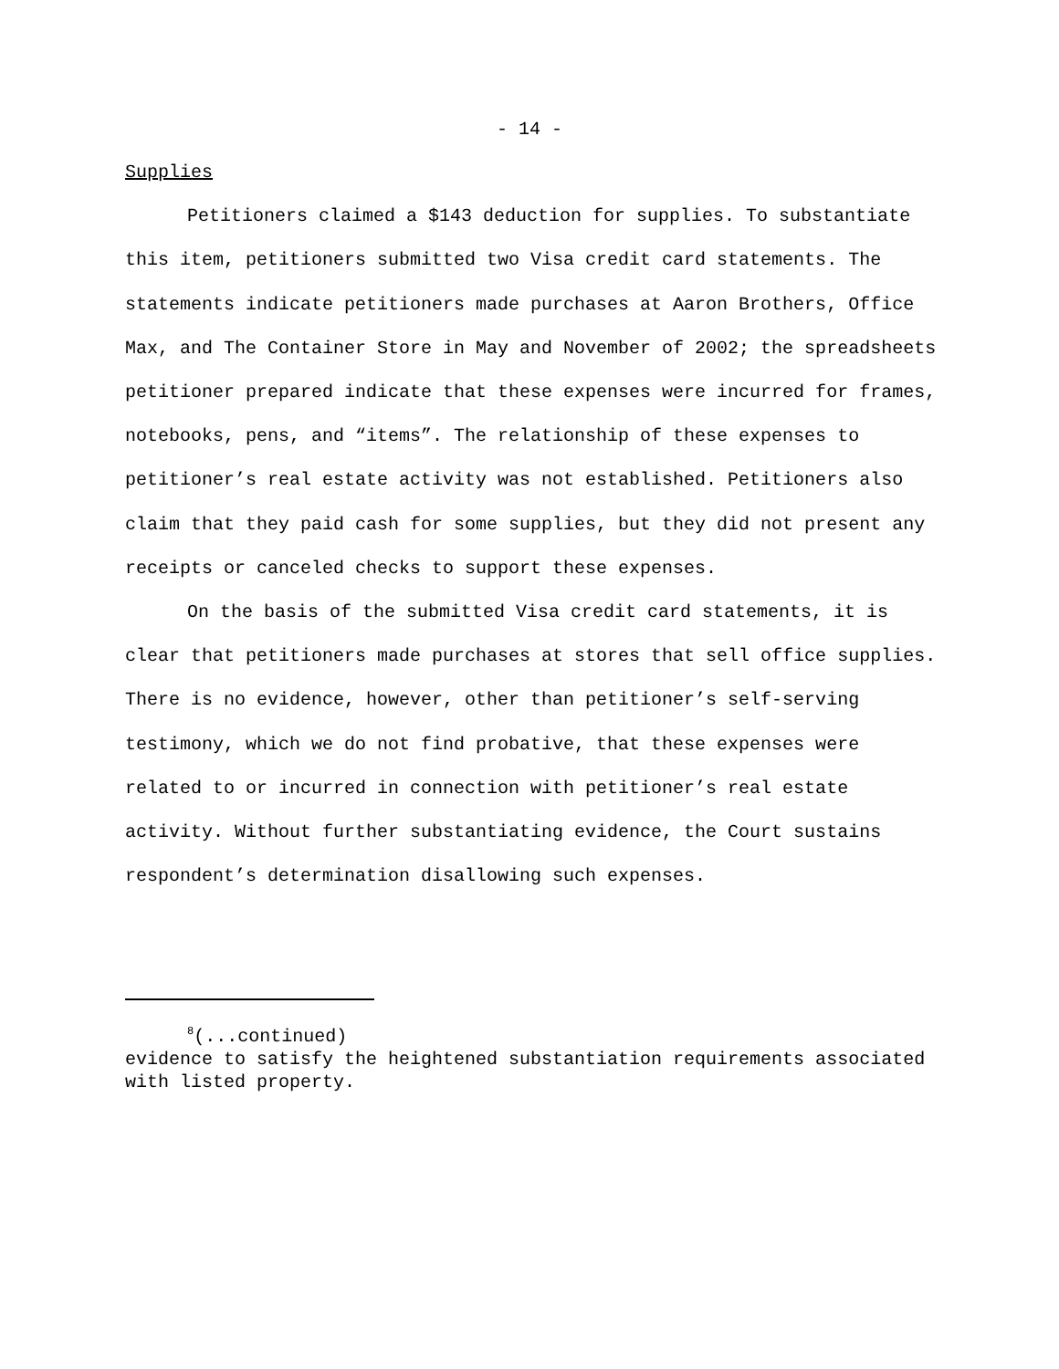- 14 -
Supplies
Petitioners claimed a $143 deduction for supplies. To substantiate this item, petitioners submitted two Visa credit card statements. The statements indicate petitioners made purchases at Aaron Brothers, Office Max, and The Container Store in May and November of 2002; the spreadsheets petitioner prepared indicate that these expenses were incurred for frames, notebooks, pens, and “items”. The relationship of these expenses to petitioner’s real estate activity was not established. Petitioners also claim that they paid cash for some supplies, but they did not present any receipts or canceled checks to support these expenses.
On the basis of the submitted Visa credit card statements, it is clear that petitioners made purchases at stores that sell office supplies. There is no evidence, however, other than petitioner’s self-serving testimony, which we do not find probative, that these expenses were related to or incurred in connection with petitioner’s real estate activity. Without further substantiating evidence, the Court sustains respondent’s determination disallowing such expenses.
<sup>8</sup> (...continued)
evidence to satisfy the heightened substantiation requirements associated with listed property.